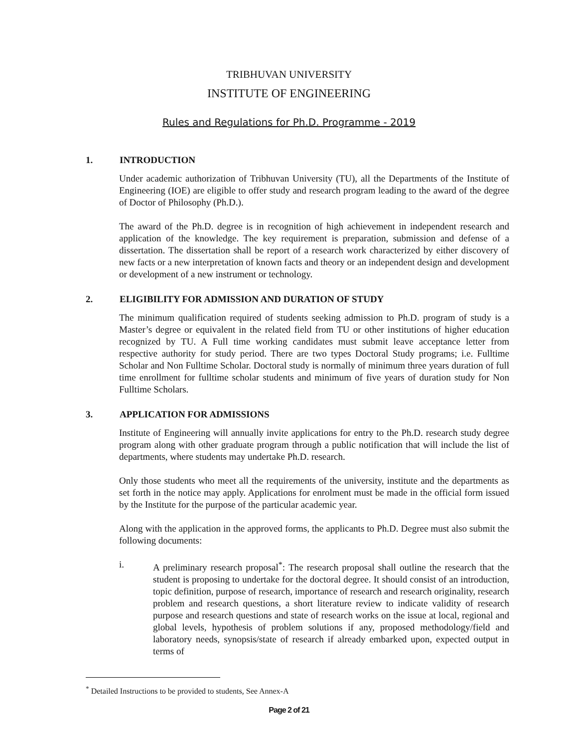TRIBHUVAN UNIVERSITY
INSTITUTE OF ENGINEERING
Rules and Regulations for Ph.D. Programme - 2019
1. INTRODUCTION
Under academic authorization of Tribhuvan University (TU), all the Departments of the Institute of Engineering (IOE) are eligible to offer study and research program leading to the award of the degree of Doctor of Philosophy (Ph.D.).
The award of the Ph.D. degree is in recognition of high achievement in independent research and application of the knowledge. The key requirement is preparation, submission and defense of a dissertation. The dissertation shall be report of a research work characterized by either discovery of new facts or a new interpretation of known facts and theory or an independent design and development or development of a new instrument or technology.
2. ELIGIBILITY FOR ADMISSION AND DURATION OF STUDY
The minimum qualification required of students seeking admission to Ph.D. program of study is a Master’s degree or equivalent in the related field from TU or other institutions of higher education recognized by TU. A Full time working candidates must submit leave acceptance letter from respective authority for study period. There are two types Doctoral Study programs; i.e. Fulltime Scholar and Non Fulltime Scholar. Doctoral study is normally of minimum three years duration of full time enrollment for fulltime scholar students and minimum of five years of duration study for Non Fulltime Scholars.
3. APPLICATION FOR ADMISSIONS
Institute of Engineering will annually invite applications for entry to the Ph.D. research study degree program along with other graduate program through a public notification that will include the list of departments, where students may undertake Ph.D. research.
Only those students who meet all the requirements of the university, institute and the departments as set forth in the notice may apply. Applications for enrolment must be made in the official form issued by the Institute for the purpose of the particular academic year.
Along with the application in the approved forms, the applicants to Ph.D. Degree must also submit the following documents:
i. A preliminary research proposal<sup>*</sup>: The research proposal shall outline the research that the student is proposing to undertake for the doctoral degree. It should consist of an introduction, topic definition, purpose of research, importance of research and research originality, research problem and research questions, a short literature review to indicate validity of research purpose and research questions and state of research works on the issue at local, regional and global levels, hypothesis of problem solutions if any, proposed methodology/field and laboratory needs, synopsis/state of research if already embarked upon, expected output in terms of
<sup>*</sup> Detailed Instructions to be provided to students, See Annex-A
Page 2 of 21